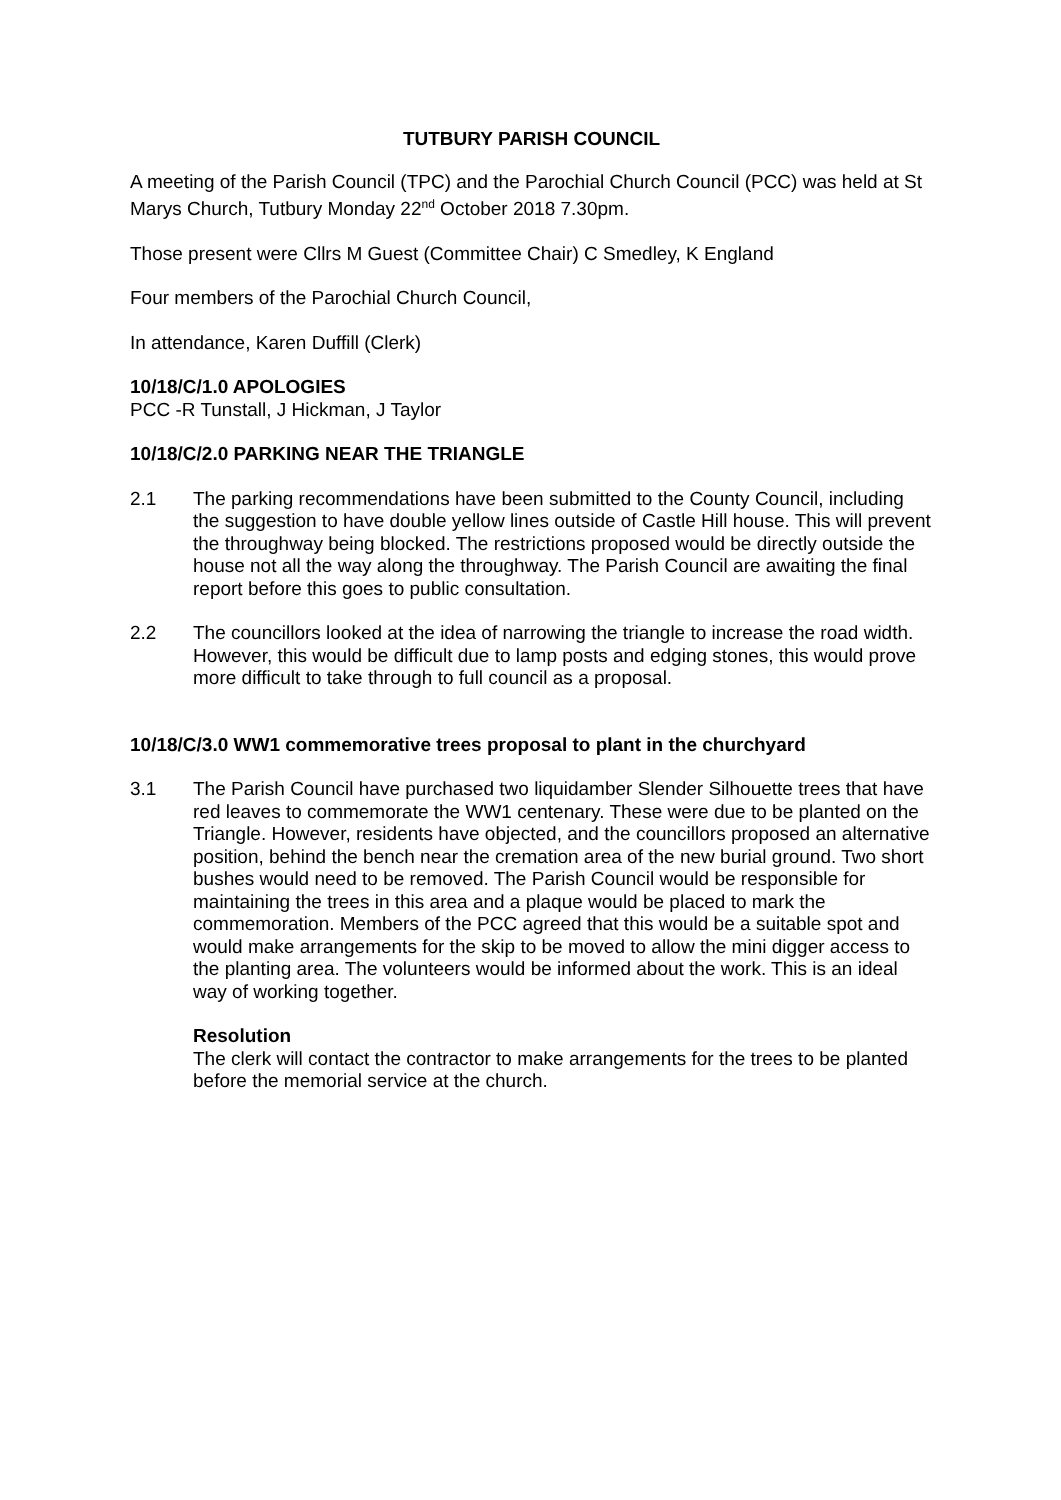TUTBURY PARISH COUNCIL
A meeting of the Parish Council (TPC) and the Parochial Church Council (PCC) was held at St Marys Church, Tutbury Monday 22<sup>nd</sup> October 2018 7.30pm.
Those present were Cllrs M Guest (Committee Chair) C Smedley, K England
Four members of the Parochial Church Council,
In attendance, Karen Duffill (Clerk)
10/18/C/1.0 APOLOGIES
PCC -R Tunstall, J Hickman, J Taylor
10/18/C/2.0 PARKING NEAR THE TRIANGLE
2.1 The parking recommendations have been submitted to the County Council, including the suggestion to have double yellow lines outside of Castle Hill house. This will prevent the throughway being blocked. The restrictions proposed would be directly outside the house not all the way along the throughway. The Parish Council are awaiting the final report before this goes to public consultation.
2.2 The councillors looked at the idea of narrowing the triangle to increase the road width. However, this would be difficult due to lamp posts and edging stones, this would prove more difficult to take through to full council as a proposal.
10/18/C/3.0 WW1 commemorative trees proposal to plant in the churchyard
3.1 The Parish Council have purchased two liquidamber Slender Silhouette trees that have red leaves to commemorate the WW1 centenary. These were due to be planted on the Triangle. However, residents have objected, and the councillors proposed an alternative position, behind the bench near the cremation area of the new burial ground. Two short bushes would need to be removed. The Parish Council would be responsible for maintaining the trees in this area and a plaque would be placed to mark the commemoration. Members of the PCC agreed that this would be a suitable spot and would make arrangements for the skip to be moved to allow the mini digger access to the planting area. The volunteers would be informed about the work. This is an ideal way of working together.
Resolution
The clerk will contact the contractor to make arrangements for the trees to be planted before the memorial service at the church.